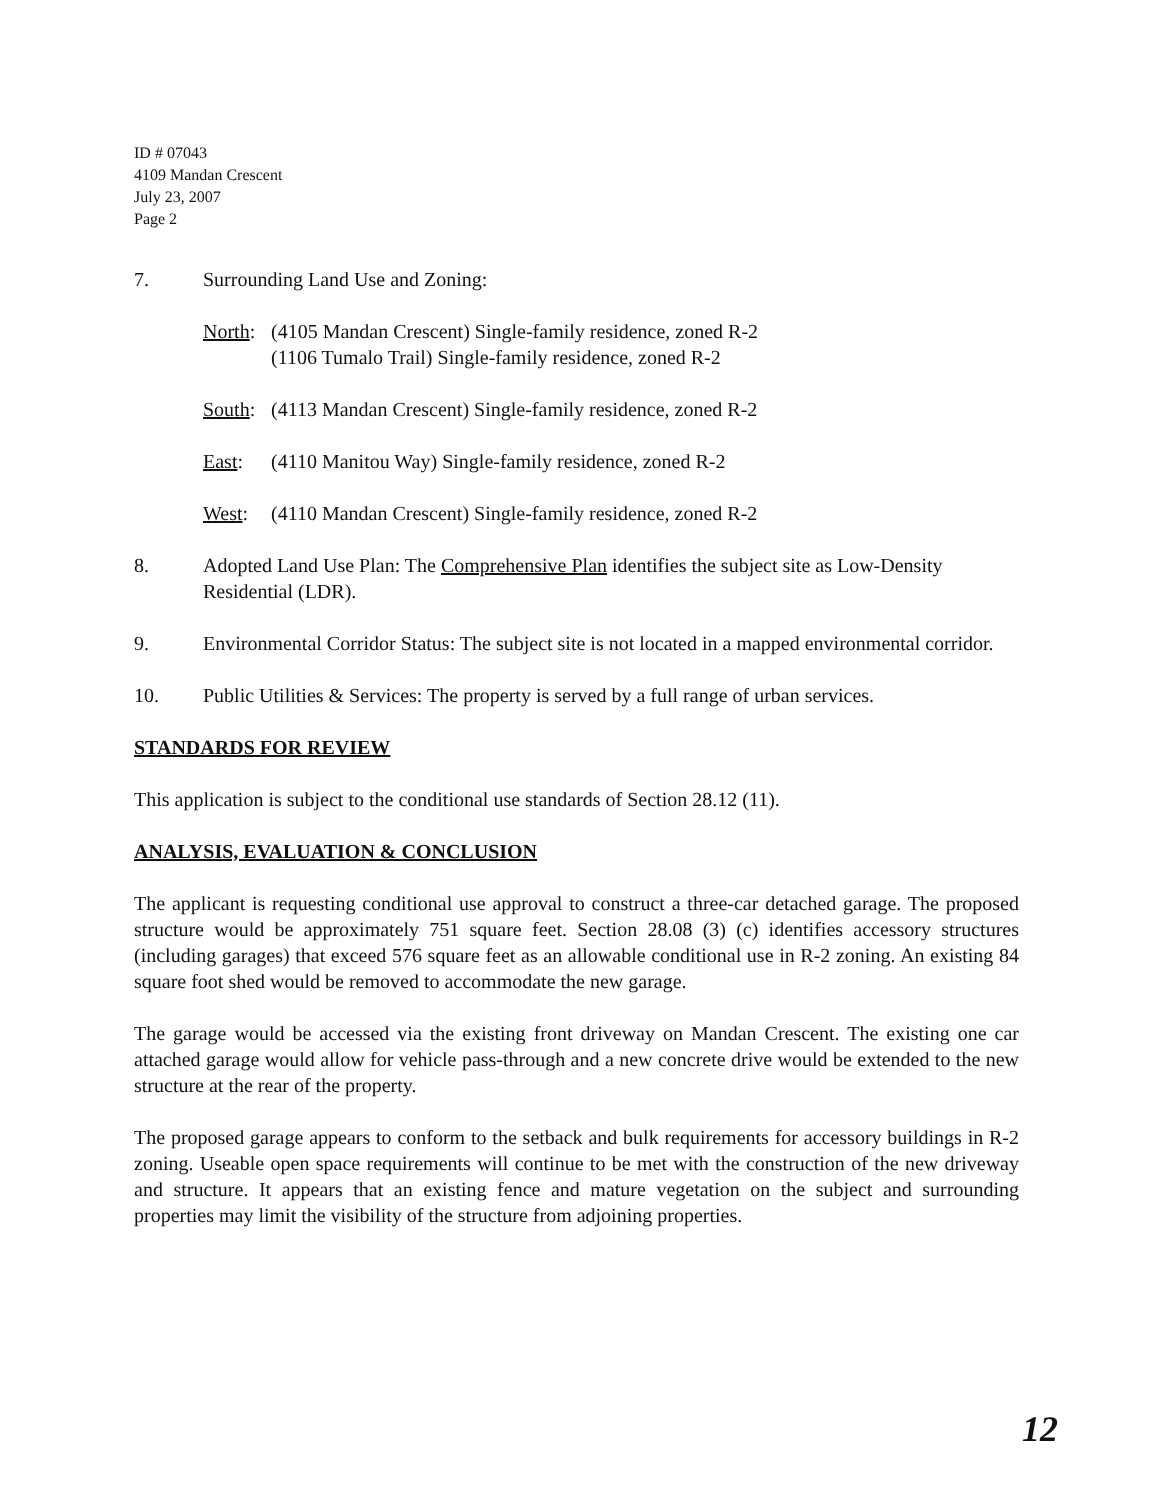ID # 07043
4109 Mandan Crescent
July 23, 2007
Page 2
7. Surrounding Land Use and Zoning:
North: (4105 Mandan Crescent) Single-family residence, zoned R-2
(1106 Tumalo Trail) Single-family residence, zoned R-2
South: (4113 Mandan Crescent) Single-family residence, zoned R-2
East: (4110 Manitou Way) Single-family residence, zoned R-2
West: (4110 Mandan Crescent) Single-family residence, zoned R-2
8. Adopted Land Use Plan: The Comprehensive Plan identifies the subject site as Low-Density Residential (LDR).
9. Environmental Corridor Status: The subject site is not located in a mapped environmental corridor.
10. Public Utilities & Services: The property is served by a full range of urban services.
STANDARDS FOR REVIEW
This application is subject to the conditional use standards of Section 28.12 (11).
ANALYSIS, EVALUATION & CONCLUSION
The applicant is requesting conditional use approval to construct a three-car detached garage. The proposed structure would be approximately 751 square feet. Section 28.08 (3) (c) identifies accessory structures (including garages) that exceed 576 square feet as an allowable conditional use in R-2 zoning. An existing 84 square foot shed would be removed to accommodate the new garage.
The garage would be accessed via the existing front driveway on Mandan Crescent. The existing one car attached garage would allow for vehicle pass-through and a new concrete drive would be extended to the new structure at the rear of the property.
The proposed garage appears to conform to the setback and bulk requirements for accessory buildings in R-2 zoning. Useable open space requirements will continue to be met with the construction of the new driveway and structure. It appears that an existing fence and mature vegetation on the subject and surrounding properties may limit the visibility of the structure from adjoining properties.
12